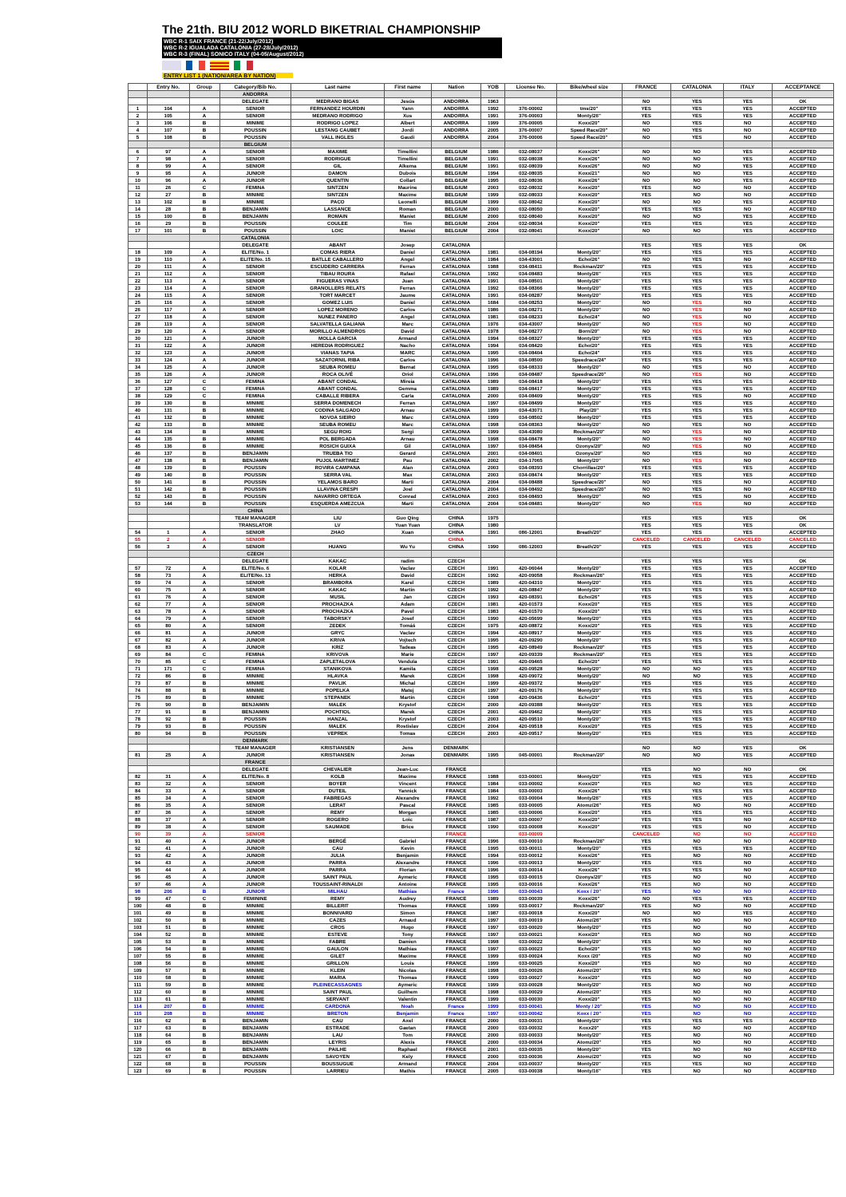The 21th. BIU 2012 WORLD BIKETRIAL CHAMPIONSHIP
WBC R-1 SAIX FRANCE (21-22/July/2012)
WBC R-2 IGUALADA CATALONIA (27-28/July/2012)
WBC R-3 (FINAL) SONICO ITALY (04-05/August/2012)
ENTRY LIST 1 (NATION/AREA BY NATION)
| | Entry No. | Group | Category/Bib No. | Last name | First name | Nation | YOB | License No. | Bike/wheel size | FRANCE | CATALONIA | ITALY | ACCEPTANCE |
| --- | --- | --- | --- | --- | --- | --- | --- | --- | --- | --- | --- | --- | --- |
| | | | ANDORRA | | | | | | | | | | |
| | | | DELEGATE | MEDRANO BIGAS | Jesús | ANDORRA | 1963 | | | NO | YES | YES | OK |
| 1 | 104 | A | SENIOR | FERNANDEZ HOURDIN | Yann | ANDORRA | 1992 | 376-00002 | tms/20" | YES | YES | YES | ACCEPTED |
| 2 | 105 | A | SENIOR | MEDRANO RODRIGO | Xus | ANDORRA | 1991 | 376-00003 | Monty/26" | YES | YES | YES | ACCEPTED |
| 3 | 106 | B | MINIME | RODRIGO LOPEZ | Albert | ANDORRA | 1999 | 376-00005 | Koxx/20" | NO | YES | NO | ACCEPTED |
| 4 | 107 | B | POUSSIN | LESTANG CAUBET | Jordi | ANDORRA | 2005 | 376-00007 | Speed Race/20" | NO | YES | NO | ACCEPTED |
| 5 | 108 | B | POUSSIN | VALL INGLES | Gaudi | ANDORRA | 2004 | 376-00006 | Speed Race/20" | NO | YES | NO | ACCEPTED |
| | | | BELGIUM | | | | | | | | | | |
| 6 | 97 | A | SENIOR | MAXIME | Timellini | BELGIUM | 1986 | 032-08037 | Koxx/26" | NO | NO | YES | ACCEPTED |
| 7 | 98 | A | SENIOR | RODRIGUE | Timellini | BELGIUM | 1991 | 032-08038 | Koxx/26" | NO | NO | YES | ACCEPTED |
| 8 | 99 | A | SENIOR | GIL | Alkema | BELGIUM | 1991 | 032-08039 | Koxx/26" | NO | NO | YES | ACCEPTED |
| 9 | 95 | A | JUNIOR | DAMON | Dubois | BELGIUM | 1994 | 032-08035 | Koxx/21" | NO | NO | YES | ACCEPTED |
| 10 | 96 | A | JUNIOR | QUENTIN | Collart | BELGIUM | 1995 | 032-08036 | Koxx/26" | NO | NO | YES | ACCEPTED |
| 11 | 26 | C | FEMINA | SINTZEN | Maurine | BELGIUM | 2003 | 032-08032 | Koxx/20" | YES | NO | NO | ACCEPTED |
| 12 | 27 | B | MINIME | SINTZEN | Maxime | BELGIUM | 1999 | 032-08033 | Koxx/20" | YES | NO | NO | ACCEPTED |
| 13 | 102 | B | MINIME | PACO | Leonelli | BELGIUM | 1999 | 032-08042 | Koxx/20" | NO | NO | YES | ACCEPTED |
| 14 | 28 | B | BENJAMIN | LASSANCE | Roman | BELGIUM | 2000 | 032-08050 | Koxx/20" | YES | YES | NO | ACCEPTED |
| 15 | 100 | B | BENJAMIN | ROMAIN | Maniet | BELGIUM | 2000 | 032-08040 | Koxx/20" | NO | NO | YES | ACCEPTED |
| 16 | 29 | B | POUSSIN | COULEE | Tim | BELGIUM | 2004 | 032-08034 | Koxx/20" | YES | YES | YES | ACCEPTED |
| 17 | 101 | B | POUSSIN | LOIC | Maniet | BELGIUM | 2004 | 032-08041 | Koxx/20" | NO | NO | YES | ACCEPTED |
| | | | CATALONIA | | | | | | | | | | |
| | | | DELEGATE | ABANT | Josep | CATALONIA | | | | YES | YES | YES | OK |
| 18 | 109 | A | ELITE/No. 1 | COMAS RIERA | Daniel | CATALONIA | 1981 | 034-08194 | Monty/20" | YES | YES | YES | ACCEPTED |
| 19 | 110 | A | ELITE/No. 15 | BATLLE CABALLERO | Angel | CATALONIA | 1984 | 034-43001 | Echo/26" | NO | YES | NO | ACCEPTED |
| 20 | 111 | A | SENIOR | ESCUDERO CARRERA | Ferran | CATALONIA | 1988 | 034-08411 | Rockman/20" | YES | YES | YES | ACCEPTED |
| 21 | 112 | A | SENIOR | TIBAU ROURA | Rafael | CATALONIA | 1992 | 034-08483 | Monty/26" | YES | YES | YES | ACCEPTED |
| 22 | 113 | A | SENIOR | FIGUERAS VINAS | Juan | CATALONIA | 1991 | 034-08501 | Monty/26" | YES | YES | YES | ACCEPTED |
| 23 | 114 | A | SENIOR | GRANOLLERS RELATS | Ferran | CATALONIA | 1992 | 034-08366 | Monty/20" | YES | YES | YES | ACCEPTED |
| 24 | 115 | A | SENIOR | TORT MARCET | Jaume | CATALONIA | 1991 | 034-08287 | Monty/20" | YES | YES | YES | ACCEPTED |
| 25 | 116 | A | SENIOR | GOMEZ LUIS | Daniel | CATALONIA | 1684 | 034-08253 | Monty/20" | NO | YES | NO | ACCEPTED |
| 26 | 117 | A | SENIOR | LOPEZ MORENO | Carlos | CATALONIA | 1986 | 034-08271 | Monty/20" | NO | YES | NO | ACCEPTED |
| 27 | 118 | A | SENIOR | NUNEZ PANERO | Angel | CATALONIA | 1981 | 034-08233 | Echo/24" | NO | YES | NO | ACCEPTED |
| 28 | 119 | A | SENIOR | SALVATELLA GALIANA | Marc | CATALONIA | 1976 | 034-43007 | Monty/20" | NO | YES | NO | ACCEPTED |
| 29 | 120 | A | SENIOR | MORILLO ALMENDROS | David | CATALONIA | 1978 | 034-08277 | Born/20" | NO | YES | NO | ACCEPTED |
| 30 | 121 | A | JUNIOR | MOLLA GARCIA | Armand | CATALONIA | 1994 | 034-08327 | Monty/20" | YES | YES | YES | ACCEPTED |
| 31 | 122 | A | JUNIOR | HEREDIA RODRIGUEZ | Nacho | CATALONIA | 1994 | 034-08420 | Echo/20" | YES | YES | YES | ACCEPTED |
| 32 | 123 | A | JUNIOR | VIANAS TAPIA | MARC | CATALONIA | 1995 | 034-08404 | Echo/24" | YES | YES | YES | ACCEPTED |
| 33 | 124 | A | JUNIOR | SAZATORNIL RIBA | Carlos | CATALONIA | 1996 | 034-08500 | Speedrace/24" | YES | YES | YES | ACCEPTED |
| 34 | 125 | A | JUNIOR | SEUBA ROMEU | Bernat | CATALONIA | 1995 | 034-08333 | Monty/20" | NO | YES | NO | ACCEPTED |
| 35 | 126 | A | JUNIOR | ROCA OLIVÉ | Oriol | CATALONIA | 1996 | 034-08487 | Speedrace/20" | NO | YES | NO | ACCEPTED |
| 36 | 127 | C | FEMINA | ABANT CONDAL | Mireia | CATALONIA | 1989 | 034-08418 | Monty/20" | YES | YES | YES | ACCEPTED |
| 37 | 128 | C | FEMINA | ABANT CONDAL | Gemma | CATALONIA | 1989 | 034-08417 | Monty/20" | YES | YES | YES | ACCEPTED |
| 38 | 129 | C | FEMINA | CABALLE RIBERA | Carla | CATALONIA | 2000 | 034-08409 | Monty/20" | YES | YES | NO | ACCEPTED |
| 39 | 130 | B | MINIME | SERRA DOMENECH | Ferran | CATALONIA | 1997 | 034-08499 | Monty/20" | YES | YES | YES | ACCEPTED |
| 40 | 131 | B | MINIME | CODINA SALGADO | Arnau | CATALONIA | 1999 | 034-43071 | Play/20" | YES | YES | YES | ACCEPTED |
| 41 | 132 | B | MINIME | NOVOA SIEIRO | Marc | CATALONIA | 1999 | 034-08502 | Monty/20" | YES | YES | YES | ACCEPTED |
| 42 | 133 | B | MINIME | SEUBA ROMEU | Marc | CATALONIA | 1998 | 034-08363 | Monty/20" | NO | YES | NO | ACCEPTED |
| 43 | 134 | B | MINIME | SEGU ROIG | Sergi | CATALONIA | 1999 | 034-43080 | Rockman/20" | NO | YES | NO | ACCEPTED |
| 44 | 135 | B | MINIME | POL BERGADA | Arnau | CATALONIA | 1998 | 034-08478 | Monty/20" | NO | YES | NO | ACCEPTED |
| 45 | 136 | B | MINIME | ROSICH GUIXA | Gil | CATALONIA | 1997 | 034-08454 | Ozonys/20" | NO | YES | NO | ACCEPTED |
| 46 | 137 | B | BENJAMIN | TRUEBA TIO | Gerard | CATALONIA | 2001 | 034-08401 | Ozonys/20" | NO | YES | NO | ACCEPTED |
| 47 | 138 | B | BENJAMIN | PUJOL MARTINEZ | Pau | CATALONIA | 2002 | 034-17065 | Monty/20" | NO | YES | NO | ACCEPTED |
| 48 | 139 | B | POUSSIN | ROVIRA CAMPANA | Alan | CATALONIA | 2003 | 034-08393 | Chorrillas/20" | YES | YES | YES | ACCEPTED |
| 49 | 140 | B | POUSSIN | SERRA VAL | Max | CATALONIA | 2003 | 034-08474 | Monty/20" | YES | YES | YES | ACCEPTED |
| 50 | 141 | B | POUSSIN | YELAMOS BARO | Marti | CATALONIA | 2004 | 034-08488 | Speedrace/20" | NO | YES | NO | ACCEPTED |
| 51 | 142 | B | POUSSIN | LLAVINA CRESPI | Joel | CATALONIA | 2004 | 034-08492 | Speedrace/20" | NO | YES | NO | ACCEPTED |
| 52 | 143 | B | POUSSIN | NAVARRO ORTEGA | Conrad | CATALONIA | 2003 | 034-08493 | Monty/20" | NO | YES | NO | ACCEPTED |
| 53 | 144 | B | POUSSIN | ESQUERDA AMEZCUA | Marti | CATALONIA | 2004 | 034-08481 | Monty/20" | NO | YES | NO | ACCEPTED |
| | | | CHINA | | | | | | | | | | |
| | | | TEAM MANAGER | LIU | Guo Qing | CHINA | 1975 | | | YES | YES | YES | OK |
| | | | TRANSLATOR | LV | Yuan Yuan | CHINA | 1980 | | | YES | YES | YES | OK |
| 54 | 1 | A | SENIOR | ZHAO | Xuan | CHINA | 1991 | 086-12001 | Breath/20" | YES | YES | YES | ACCEPTED |
| 55 | 2 | A | SENIOR | | | CHINA | | | | CANCELED | CANCELED | CANCELED | CANCELED |
| 56 | 3 | A | SENIOR | HUANG | Wu Yu | CHINA | 1990 | 086-12003 | Breath/20" | YES | YES | YES | ACCEPTED |
| | | | CZECH | | | | | | | | | | |
| | | | DELEGATE | KAKAC | radim | CZECH | | | | YES | YES | YES | OK |
| 57 | 72 | A | ELITE/No. 6 | KOLAR | Vaclav | CZECH | 1991 | 420-06044 | Monty/20" | YES | YES | YES | ACCEPTED |
| 58 | 73 | A | ELITE/No. 13 | HERKA | David | CZECH | 1992 | 420-09058 | Rockman/26" | YES | YES | YES | ACCEPTED |
| 59 | 74 | A | SENIOR | BRAMBORA | Karel | CZECH | 1989 | 420-04310 | Monty/20" | YES | YES | YES | ACCEPTED |
| 60 | 75 | A | SENIOR | KAKAC | Martin | CZECH | 1992 | 420-08847 | Monty/20" | YES | YES | YES | ACCEPTED |
| 61 | 76 | A | SENIOR | MUSIL | Jan | CZECH | 1993 | 420-08391 | Echo/26" | YES | YES | YES | ACCEPTED |
| 62 | 77 | A | SENIOR | PROCHAZKA | Adam | CZECH | 1981 | 420-01573 | Koxx/20" | YES | YES | YES | ACCEPTED |
| 63 | 78 | A | SENIOR | PROCHAZKA | Pavel | CZECH | 1983 | 420-01570 | Koxx/20" | YES | YES | YES | ACCEPTED |
| 64 | 79 | A | SENIOR | TABORSKY | Josef | CZECH | 1990 | 420-05699 | Monty/20" | YES | YES | YES | ACCEPTED |
| 65 | 80 | A | SENIOR | ZEDEK | Tomáš | CZECH | 1975 | 420-08872 | Koxx/20" | YES | YES | YES | ACCEPTED |
| 66 | 81 | A | JUNIOR | GRYC | Vaclav | CZECH | 1994 | 420-08917 | Monty/20" | YES | YES | YES | ACCEPTED |
| 67 | 82 | A | JUNIOR | KRIVA | Vojtech | CZECH | 1995 | 420-09290 | Monty/20" | YES | YES | YES | ACCEPTED |
| 68 | 83 | A | JUNIOR | KRIZ | Tadeas | CZECH | 1995 | 420-08949 | Rockman/20" | YES | YES | YES | ACCEPTED |
| 69 | 84 | C | FEMINA | KRIVOVA | Marie | CZECH | 1997 | 420-09339 | Rockman/20" | YES | YES | YES | ACCEPTED |
| 70 | 85 | C | FEMINA | ZAPLETALOVA | Vendula | CZECH | 1991 | 420-09465 | Echo/20" | YES | YES | YES | ACCEPTED |
| 71 | 171 | C | FEMINA | STANIKOVA | Kamila | CZECH | 1998 | 420-09528 | Monty/20" | NO | NO | YES | ACCEPTED |
| 72 | 86 | B | MINIME | HLAVKA | Marek | CZECH | 1998 | 420-09072 | Monty/20" | NO | NO | YES | ACCEPTED |
| 73 | 87 | B | MINIME | PAVLIK | Michal | CZECH | 1999 | 420-09372 | Monty/20" | YES | YES | YES | ACCEPTED |
| 74 | 88 | B | MINIME | POPELKA | Matej | CZECH | 1997 | 420-09176 | Monty/20" | YES | YES | YES | ACCEPTED |
| 75 | 89 | B | MINIME | STEPANEK | Martin | CZECH | 1998 | 420-09436 | Echo/20" | YES | YES | YES | ACCEPTED |
| 76 | 90 | B | BENJAIMIN | MALEK | Krystof | CZECH | 2000 | 420-09388 | Monty/20" | YES | YES | YES | ACCEPTED |
| 77 | 91 | B | BENJAIMIN | POCHTIOL | Marek | CZECH | 2001 | 420-09462 | Monty/20" | YES | YES | YES | ACCEPTED |
| 78 | 92 | B | POUSSIN | HANZAL | Krystof | CZECH | 2003 | 420-09510 | Monty/20" | YES | YES | YES | ACCEPTED |
| 79 | 93 | B | POUSSIN | MALEK | Rostislav | CZECH | 2004 | 420-09518 | Koxx/20" | YES | YES | YES | ACCEPTED |
| 80 | 94 | B | POUSSIN | VEPREK | Tomas | CZECH | 2003 | 420-09517 | Monty/20" | YES | YES | YES | ACCEPTED |
| | | | DENMARK | | | | | | | | | | |
| | | | TEAM MANAGER | KRISTIANSEN | Jens | DENMARK | | | | NO | NO | YES | OK |
| 81 | 25 | A | JUNIOR | KRISTIANSEN | Jonas | DENMARK | 1995 | 045-00001 | Rockman/20" | NO | NO | YES | ACCEPTED |
| | | | FRANCE | | | | | | | | | | |
| | | | DELEGATE | CHEVALIER | Jean-Luc | FRANCE | | | | YES | NO | NO | OK |
| 82 | 31 | A | ELITE/No. 8 | KOLB | Maxime | FRANCE | 1988 | 033-00001 | Monty/20" | YES | YES | YES | ACCEPTED |
| 83 | 32 | A | SENIOR | BOYER | Vincent | FRANCE | 1984 | 033-00002 | Koxx/20" | YES | NO | YES | ACCEPTED |
| 84 | 33 | A | SENIOR | DUTEIL | Yannick | FRANCE | 1984 | 033-00003 | Koxx/26" | YES | YES | YES | ACCEPTED |
| 85 | 34 | A | SENIOR | FABREGAS | Alexandre | FRANCE | 1992 | 033-00004 | Monty/26" | YES | YES | YES | ACCEPTED |
| 86 | 35 | A | SENIOR | LERAT | Pascal | FRANCE | 1985 | 033-00005 | Atomz/26" | YES | NO | NO | ACCEPTED |
| 87 | 36 | A | SENIOR | REMY | Morgan | FRANCE | 1985 | 033-00006 | Koxx/20" | YES | YES | YES | ACCEPTED |
| 88 | 37 | A | SENIOR | ROGERO | Loic | FRANCE | 1987 | 033-00007 | Koxx/20" | YES | YES | NO | ACCEPTED |
| 89 | 38 | A | SENIOR | SAUMADE | Brice | FRANCE | 1990 | 033-00008 | Koxx/20" | YES | YES | NO | ACCEPTED |
| 90 | 39 | A | SENIOR | | | FRANCE | | 033-00009 | | CANCELED | NO | NO | ACCEPTED |
| 91 | 40 | A | JUNIOR | BERGÉ | Gabriel | FRANCE | 1996 | 033-00010 | Rockman/26" | YES | NO | NO | ACCEPTED |
| 92 | 41 | A | JUNIOR | CAU | Kevin | FRANCE | 1995 | 033-00011 | Monty/20" | YES | YES | YES | ACCEPTED |
| 93 | 42 | A | JUNIOR | JULIA | Benjamin | FRANCE | 1994 | 033-00012 | Koxx/26" | YES | NO | NO | ACCEPTED |
| 94 | 43 | A | JUNIOR | PARRA | Alexandre | FRANCE | 1996 | 033-00013 | Monty/20" | YES | YES | NO | ACCEPTED |
| 95 | 44 | A | JUNIOR | PARRA | Florian | FRANCE | 1996 | 033-00014 | Koxx/26" | YES | YES | NO | ACCEPTED |
| 96 | 45 | A | JUNIOR | SAINT PAUL | Aymeric | FRANCE | 1995 | 033-00015 | Ozonys/20" | YES | NO | NO | ACCEPTED |
| 97 | 46 | A | JUNIOR | TOUSSAINT-RINALDI | Antoine | FRANCE | 1995 | 033-00016 | Koxx/26" | YES | NO | NO | ACCEPTED |
| 98 | 206 | B | JUNIOR | MILHAU | Mathias | France | 1996 | 033-00043 | Koxx / 20" | YES | NO | NO | ACCEPTED |
| 99 | 47 | C | FEMININE | REMY | Audrey | FRANCE | 1989 | 033-00039 | Koxx/26" | NO | YES | YES | ACCEPTED |
| 100 | 48 | B | MINIME | BILLERIT | Thomas | FRANCE | 1999 | 033-00017 | Rockman/20" | YES | NO | NO | ACCEPTED |
| 101 | 49 | B | MINIME | BONNIVARD | Simon | FRANCE | 1987 | 033-00018 | Koxx/20" | NO | NO | YES | ACCEPTED |
| 102 | 50 | B | MINIME | CAZES | Arnaud | FRANCE | 1997 | 033-00019 | Atomz/26" | YES | NO | NO | ACCEPTED |
| 103 | 51 | B | MINIME | CROS | Hugo | FRANCE | 1997 | 033-00020 | Monty/20" | YES | NO | NO | ACCEPTED |
| 104 | 52 | B | MINIME | ESTEVE | Tony | FRANCE | 1997 | 033-00021 | Koxx/20" | YES | NO | NO | ACCEPTED |
| 105 | 53 | B | MINIME | FABRE | Damien | FRANCE | 1998 | 033-00022 | Monty/20" | YES | NO | NO | ACCEPTED |
| 106 | 54 | B | MINIME | GAULON | Mathias | FRANCE | 1997 | 033-00023 | Echo/20" | YES | NO | NO | ACCEPTED |
| 107 | 55 | B | MINIME | GILET | Maxime | FRANCE | 1999 | 033-00024 | Koxx /20" | YES | NO | NO | ACCEPTED |
| 108 | 56 | B | MINIME | GRILLON | Louis | FRANCE | 1999 | 033-00025 | Koxx/20" | YES | NO | NO | ACCEPTED |
| 109 | 57 | B | MINIME | KLEIN | Nicolas | FRANCE | 1998 | 033-00026 | Atomz/20" | YES | NO | NO | ACCEPTED |
| 110 | 58 | B | MINIME | MARIA | Thomas | FRANCE | 1999 | 033-00027 | Koxx/20" | YES | NO | NO | ACCEPTED |
| 111 | 59 | B | MINIME | PLEINECASSAGNES | Aymeric | FRANCE | 1999 | 033-00028 | Monty/20" | YES | NO | NO | ACCEPTED |
| 112 | 60 | B | MINIME | SAINT PAUL | Guilhem | FRANCE | 1998 | 033-00029 | Atomz/20" | YES | NO | NO | ACCEPTED |
| 113 | 61 | B | MINIME | SERVANT | Valentin | FRANCE | 1999 | 033-00030 | Koxx/20" | YES | NO | NO | ACCEPTED |
| 114 | 207 | B | MINIME | CARDONA | Noah | France | 1999 | 033-00041 | Monty / 20" | YES | NO | NO | ACCEPTED |
| 115 | 208 | B | MINIME | BRETON | Benjamin | France | 1997 | 033-00042 | Koxx / 20" | YES | NO | NO | ACCEPTED |
| 116 | 62 | B | BENJAMIN | CAU | Axel | FRANCE | 2000 | 033-00031 | Monty/20" | YES | YES | YES | ACCEPTED |
| 117 | 63 | B | BENJAMIN | ESTRADE | Gaetan | FRANCE | 2000 | 033-00032 | Koxx20" | YES | NO | NO | ACCEPTED |
| 118 | 64 | B | BENJAMIN | LAU | Tom | FRANCE | 2000 | 033-00033 | Monty/20" | YES | NO | NO | ACCEPTED |
| 119 | 65 | B | BENJAMIN | LEYRIS | Alexis | FRANCE | 2000 | 033-00034 | Atomz/20" | YES | NO | NO | ACCEPTED |
| 120 | 66 | B | BENJAMIN | PAILHE | Raphael | FRANCE | 2001 | 033-00035 | Monty/20" | YES | NO | NO | ACCEPTED |
| 121 | 67 | B | BENJAMIN | SAVOYEN | Kely | FRANCE | 2000 | 033-00036 | Atomz/20" | YES | NO | NO | ACCEPTED |
| 122 | 68 | B | POUSSIN | BOUSSUGUE | Armand | FRANCE | 2004 | 033-00037 | Monty/20" | YES | YES | NO | ACCEPTED |
| 123 | 69 | B | POUSSIN | LARRIEU | Mathis | FRANCE | 2005 | 033-00038 | Monty/16" | YES | NO | NO | ACCEPTED |